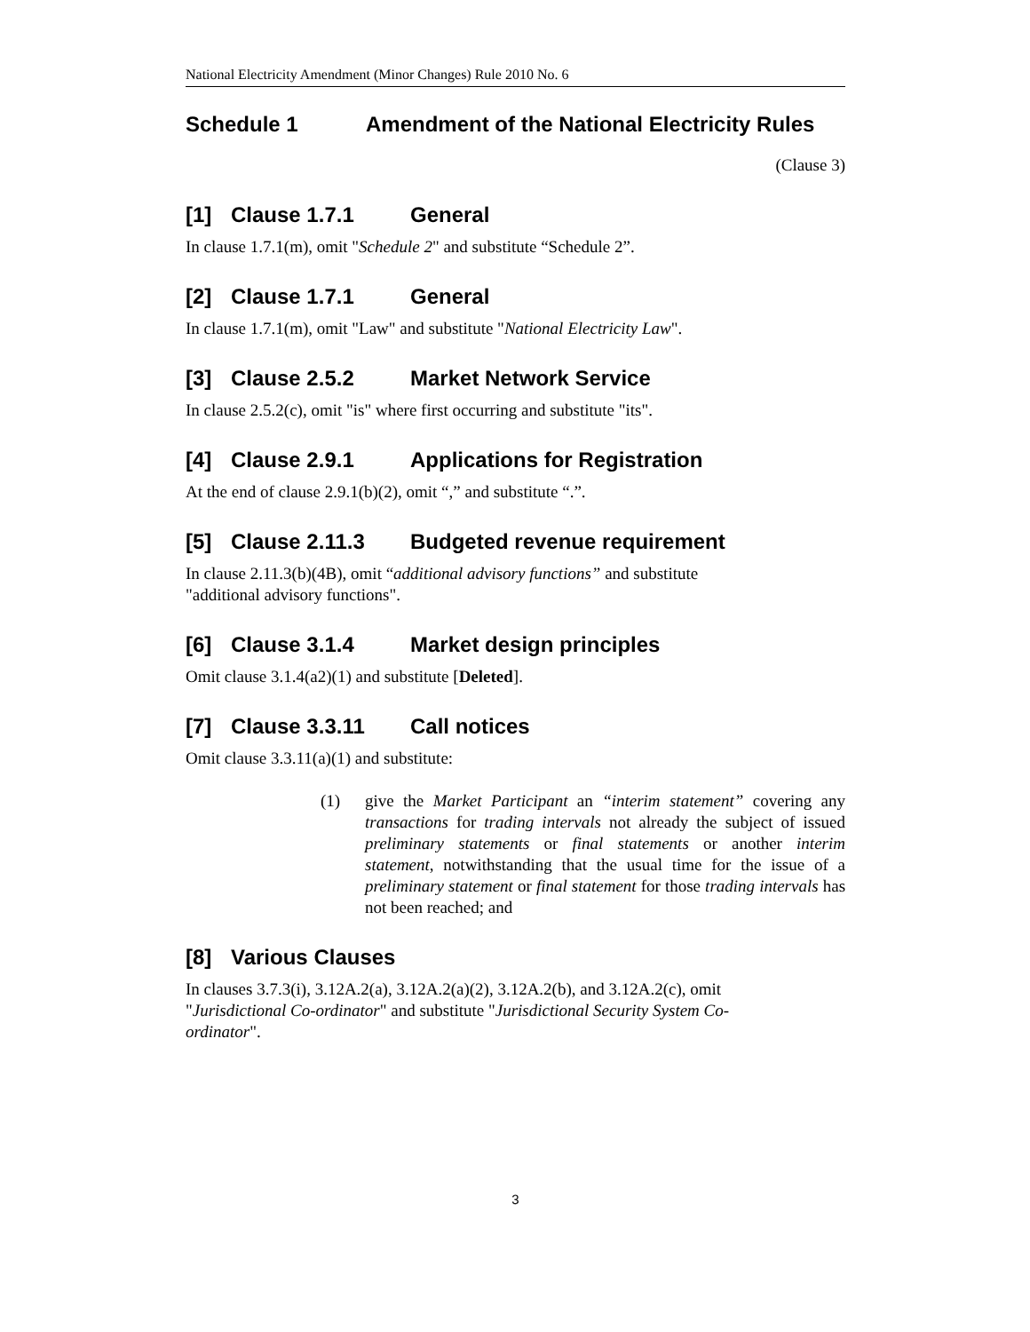National Electricity Amendment (Minor Changes) Rule 2010 No. 6
Schedule 1 Amendment of the National Electricity Rules
(Clause 3)
[1] Clause 1.7.1 General
In clause 1.7.1(m), omit "Schedule 2" and substitute “Schedule 2”.
[2] Clause 1.7.1 General
In clause 1.7.1(m), omit "Law" and substitute "National Electricity Law".
[3] Clause 2.5.2 Market Network Service
In clause 2.5.2(c), omit "is" where first occurring and substitute "its".
[4] Clause 2.9.1 Applications for Registration
At the end of clause 2.9.1(b)(2), omit “,” and substitute “.”.
[5] Clause 2.11.3 Budgeted revenue requirement
In clause 2.11.3(b)(4B), omit “additional advisory functions” and substitute
"additional advisory functions".
[6] Clause 3.1.4 Market design principles
Omit clause 3.1.4(a2)(1) and substitute [Deleted].
[7] Clause 3.3.11 Call notices
Omit clause 3.3.11(a)(1) and substitute:
(1) give the Market Participant an “interim statement” covering any transactions for trading intervals not already the subject of issued preliminary statements or final statements or another interim statement, notwithstanding that the usual time for the issue of a preliminary statement or final statement for those trading intervals has not been reached; and
[8] Various Clauses
In clauses 3.7.3(i), 3.12A.2(a), 3.12A.2(a)(2), 3.12A.2(b), and 3.12A.2(c), omit
"Jurisdictional Co-ordinator" and substitute "Jurisdictional Security System Co-
ordinator".
3